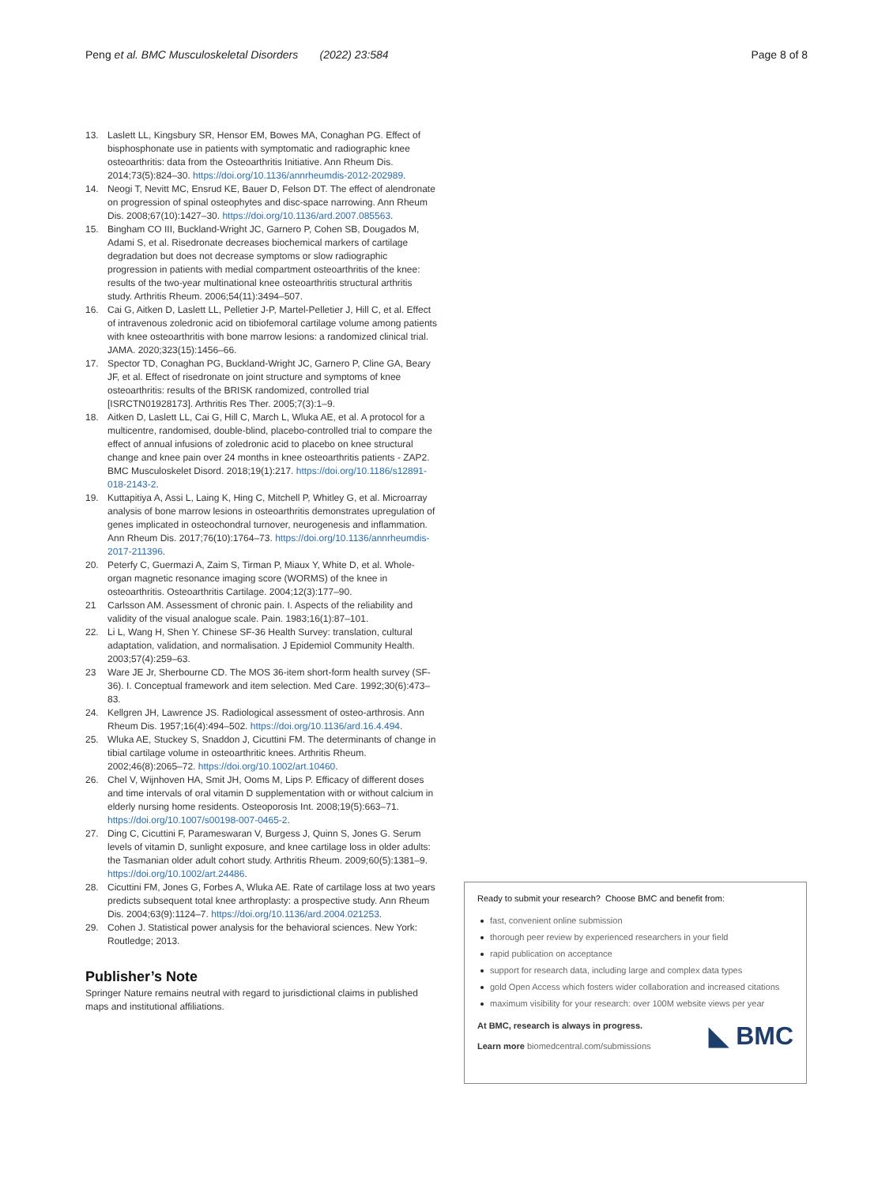Peng et al. BMC Musculoskeletal Disorders (2022) 23:584 Page 8 of 8
13. Laslett LL, Kingsbury SR, Hensor EM, Bowes MA, Conaghan PG. Effect of bisphosphonate use in patients with symptomatic and radiographic knee osteoarthritis: data from the Osteoarthritis Initiative. Ann Rheum Dis. 2014;73(5):824–30. https://doi.org/10.1136/annrheumdis-2012-202989.
14. Neogi T, Nevitt MC, Ensrud KE, Bauer D, Felson DT. The effect of alendronate on progression of spinal osteophytes and disc-space narrowing. Ann Rheum Dis. 2008;67(10):1427–30. https://doi.org/10.1136/ard.2007.085563.
15. Bingham CO III, Buckland-Wright JC, Garnero P, Cohen SB, Dougados M, Adami S, et al. Risedronate decreases biochemical markers of cartilage degradation but does not decrease symptoms or slow radiographic progression in patients with medial compartment osteoarthritis of the knee: results of the two-year multinational knee osteoarthritis structural arthritis study. Arthritis Rheum. 2006;54(11):3494–507.
16. Cai G, Aitken D, Laslett LL, Pelletier J-P, Martel-Pelletier J, Hill C, et al. Effect of intravenous zoledronic acid on tibiofemoral cartilage volume among patients with knee osteoarthritis with bone marrow lesions: a randomized clinical trial. JAMA. 2020;323(15):1456–66.
17. Spector TD, Conaghan PG, Buckland-Wright JC, Garnero P, Cline GA, Beary JF, et al. Effect of risedronate on joint structure and symptoms of knee osteoarthritis: results of the BRISK randomized, controlled trial [ISRCTN01928173]. Arthritis Res Ther. 2005;7(3):1–9.
18. Aitken D, Laslett LL, Cai G, Hill C, March L, Wluka AE, et al. A protocol for a multicentre, randomised, double-blind, placebo-controlled trial to compare the effect of annual infusions of zoledronic acid to placebo on knee structural change and knee pain over 24 months in knee osteoarthritis patients - ZAP2. BMC Musculoskelet Disord. 2018;19(1):217. https://doi.org/10.1186/s12891-018-2143-2.
19. Kuttapitiya A, Assi L, Laing K, Hing C, Mitchell P, Whitley G, et al. Microarray analysis of bone marrow lesions in osteoarthritis demonstrates upregulation of genes implicated in osteochondral turnover, neurogenesis and inflammation. Ann Rheum Dis. 2017;76(10):1764–73. https://doi.org/10.1136/annrheumdis-2017-211396.
20. Peterfy C, Guermazi A, Zaim S, Tirman P, Miaux Y, White D, et al. Whole-organ magnetic resonance imaging score (WORMS) of the knee in osteoarthritis. Osteoarthritis Cartilage. 2004;12(3):177–90.
21 Carlsson AM. Assessment of chronic pain. I. Aspects of the reliability and validity of the visual analogue scale. Pain. 1983;16(1):87–101.
22. Li L, Wang H, Shen Y. Chinese SF-36 Health Survey: translation, cultural adaptation, validation, and normalisation. J Epidemiol Community Health. 2003;57(4):259–63.
23 Ware JE Jr, Sherbourne CD. The MOS 36-item short-form health survey (SF-36). I. Conceptual framework and item selection. Med Care. 1992;30(6):473–83.
24. Kellgren JH, Lawrence JS. Radiological assessment of osteo-arthrosis. Ann Rheum Dis. 1957;16(4):494–502. https://doi.org/10.1136/ard.16.4.494.
25. Wluka AE, Stuckey S, Snaddon J, Cicuttini FM. The determinants of change in tibial cartilage volume in osteoarthritic knees. Arthritis Rheum. 2002;46(8):2065–72. https://doi.org/10.1002/art.10460.
26. Chel V, Wijnhoven HA, Smit JH, Ooms M, Lips P. Efficacy of different doses and time intervals of oral vitamin D supplementation with or without calcium in elderly nursing home residents. Osteoporosis Int. 2008;19(5):663–71. https://doi.org/10.1007/s00198-007-0465-2.
27. Ding C, Cicuttini F, Parameswaran V, Burgess J, Quinn S, Jones G. Serum levels of vitamin D, sunlight exposure, and knee cartilage loss in older adults: the Tasmanian older adult cohort study. Arthritis Rheum. 2009;60(5):1381–9. https://doi.org/10.1002/art.24486.
28. Cicuttini FM, Jones G, Forbes A, Wluka AE. Rate of cartilage loss at two years predicts subsequent total knee arthroplasty: a prospective study. Ann Rheum Dis. 2004;63(9):1124–7. https://doi.org/10.1136/ard.2004.021253.
29. Cohen J. Statistical power analysis for the behavioral sciences. New York: Routledge; 2013.
Publisher’s Note
Springer Nature remains neutral with regard to jurisdictional claims in published maps and institutional affiliations.
Ready to submit your research? Choose BMC and benefit from:
fast, convenient online submission
thorough peer review by experienced researchers in your field
rapid publication on acceptance
support for research data, including large and complex data types
gold Open Access which fosters wider collaboration and increased citations
maximum visibility for your research: over 100M website views per year
◣ BMC
At BMC, research is always in progress.
Learn more biomedcentral.com/submissions